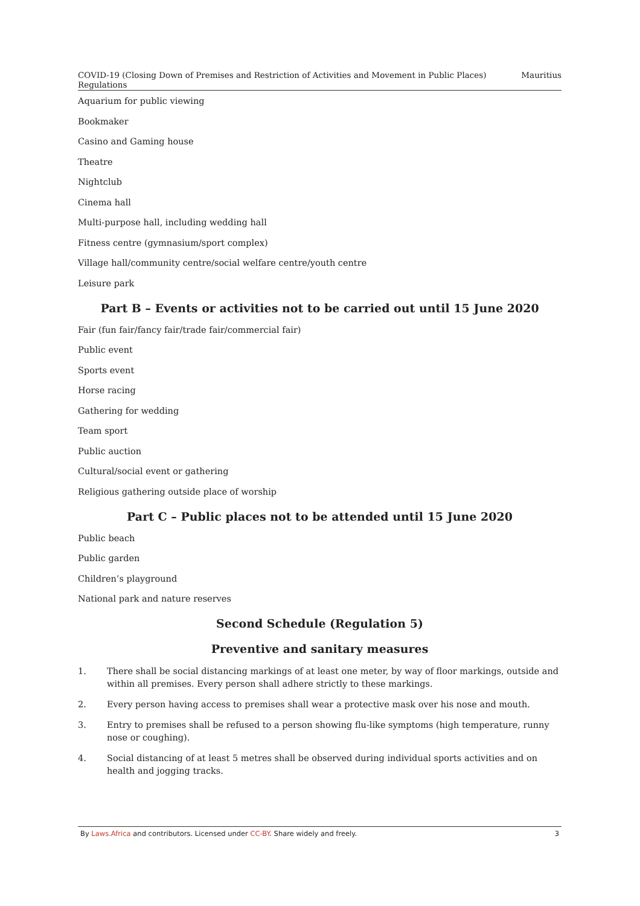COVID-19 (Closing Down of Premises and Restriction of Activities and Movement in Public Places) Regulations Mauritius
Aquarium for public viewing
Bookmaker
Casino and Gaming house
Theatre
Nightclub
Cinema hall
Multi-purpose hall, including wedding hall
Fitness centre (gymnasium/sport complex)
Village hall/community centre/social welfare centre/youth centre
Leisure park
Part B – Events or activities not to be carried out until 15 June 2020
Fair (fun fair/fancy fair/trade fair/commercial fair)
Public event
Sports event
Horse racing
Gathering for wedding
Team sport
Public auction
Cultural/social event or gathering
Religious gathering outside place of worship
Part C – Public places not to be attended until 15 June 2020
Public beach
Public garden
Children’s playground
National park and nature reserves
Second Schedule (Regulation 5)
Preventive and sanitary measures
1. There shall be social distancing markings of at least one meter, by way of floor markings, outside and within all premises. Every person shall adhere strictly to these markings.
2. Every person having access to premises shall wear a protective mask over his nose and mouth.
3. Entry to premises shall be refused to a person showing flu-like symptoms (high temperature, runny nose or coughing).
4. Social distancing of at least 5 metres shall be observed during individual sports activities and on health and jogging tracks.
By Laws.Africa and contributors. Licensed under CC-BY. Share widely and freely. 3